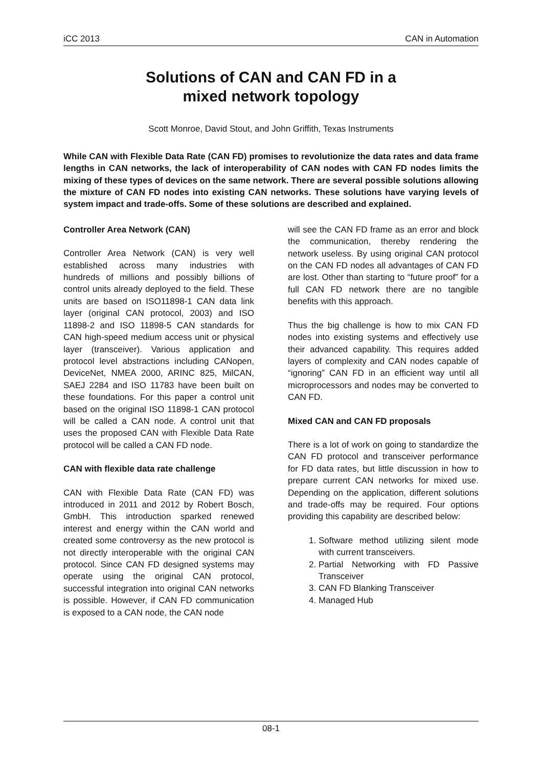iCC 2013 CAN in Automation
Solutions of CAN and CAN FD in a
mixed network topology
Scott Monroe, David Stout, and John Griffith, Texas Instruments
While CAN with Flexible Data Rate (CAN FD) promises to revolutionize the data rates and data frame lengths in CAN networks, the lack of interoperability of CAN nodes with CAN FD nodes limits the mixing of these types of devices on the same network. There are several possible solutions allowing the mixture of CAN FD nodes into existing CAN networks. These solutions have varying levels of system impact and trade-offs. Some of these solutions are described and explained.
Controller Area Network (CAN)
Controller Area Network (CAN) is very well established across many industries with hundreds of millions and possibly billions of control units already deployed to the field. These units are based on ISO11898-1 CAN data link layer (original CAN protocol, 2003) and ISO 11898-2 and ISO 11898-5 CAN standards for CAN high-speed medium access unit or physical layer (transceiver). Various application and protocol level abstractions including CANopen, DeviceNet, NMEA 2000, ARINC 825, MilCAN, SAEJ 2284 and ISO 11783 have been built on these foundations. For this paper a control unit based on the original ISO 11898-1 CAN protocol will be called a CAN node. A control unit that uses the proposed CAN with Flexible Data Rate protocol will be called a CAN FD node.
CAN with flexible data rate challenge
CAN with Flexible Data Rate (CAN FD) was introduced in 2011 and 2012 by Robert Bosch, GmbH. This introduction sparked renewed interest and energy within the CAN world and created some controversy as the new protocol is not directly interoperable with the original CAN protocol. Since CAN FD designed systems may operate using the original CAN protocol, successful integration into original CAN networks is possible. However, if CAN FD communication is exposed to a CAN node, the CAN node
will see the CAN FD frame as an error and block the communication, thereby rendering the network useless. By using original CAN protocol on the CAN FD nodes all advantages of CAN FD are lost. Other than starting to “future proof” for a full CAN FD network there are no tangible benefits with this approach.
Thus the big challenge is how to mix CAN FD nodes into existing systems and effectively use their advanced capability. This requires added layers of complexity and CAN nodes capable of “ignoring” CAN FD in an efficient way until all microprocessors and nodes may be converted to CAN FD.
Mixed CAN and CAN FD proposals
There is a lot of work on going to standardize the CAN FD protocol and transceiver performance for FD data rates, but little discussion in how to prepare current CAN networks for mixed use. Depending on the application, different solutions and trade-offs may be required. Four options providing this capability are described below:
1. Software method utilizing silent mode with current transceivers.
2. Partial Networking with FD Passive Transceiver
3. CAN FD Blanking Transceiver
4. Managed Hub
08-1